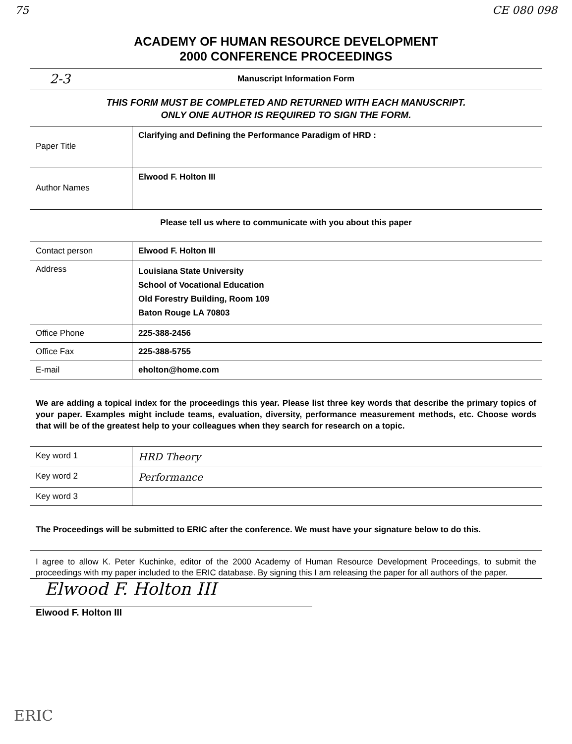75 CE 080 098
ACADEMY OF HUMAN RESOURCE DEVELOPMENT
2000 CONFERENCE PROCEEDINGS
2-3 Manuscript Information Form
THIS FORM MUST BE COMPLETED AND RETURNED WITH EACH MANUSCRIPT.
ONLY ONE AUTHOR IS REQUIRED TO SIGN THE FORM.
| Paper Title | Clarifying and Defining the Performance Paradigm of HRD : |
| Author Names | Elwood F. Holton III |
Please tell us where to communicate with you about this paper
| Contact person | Elwood F. Holton III |
| Address | Louisiana State University School of Vocational Education Old Forestry Building, Room 109 Baton Rouge LA 70803 |
| Office Phone | 225-388-2456 |
| Office Fax | 225-388-5755 |
| E-mail | eholton@home.com |
We are adding a topical index for the proceedings this year. Please list three key words that describe the primary topics of your paper. Examples might include teams, evaluation, diversity, performance measurement methods, etc. Choose words that will be of the greatest help to your colleagues when they search for research on a topic.
| Key word 1 | HRD Theory |
| Key word 2 | Performance |
| Key word 3 | |
The Proceedings will be submitted to ERIC after the conference. We must have your signature below to do this.
I agree to allow K. Peter Kuchinke, editor of the 2000 Academy of Human Resource Development Proceedings, to submit the proceedings with my paper included to the ERIC database. By signing this I am releasing the paper for all authors of the paper.
Elwood F. Holton III
Elwood F. Holton III
ERIC